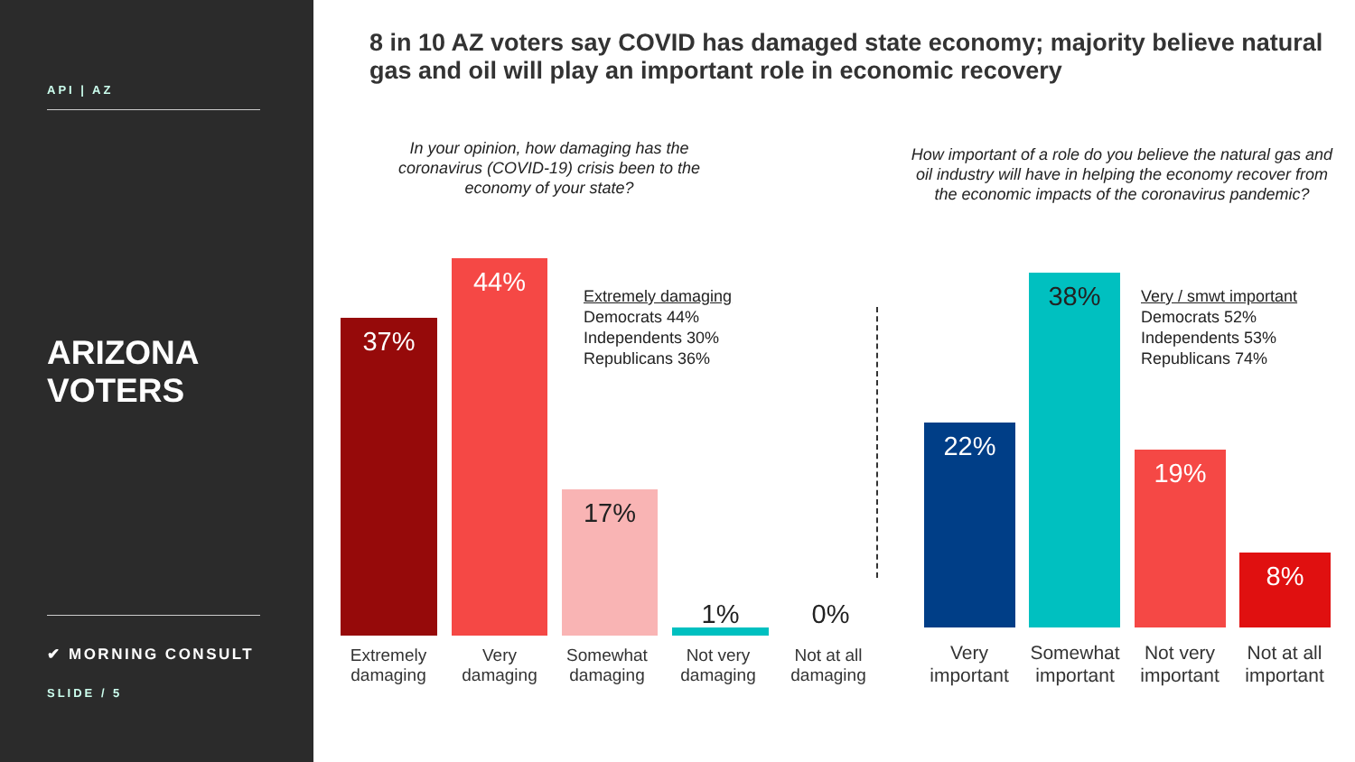API | AZ
ARIZONA
VOTERS
✔ MORNING CONSULT
SLIDE / 5
8 in 10 AZ voters say COVID has damaged state economy; majority believe natural gas and oil will play an important role in economic recovery
In your opinion, how damaging has the coronavirus (COVID-19) crisis been to the economy of your state?
How important of a role do you believe the natural gas and oil industry will have in helping the economy recover from the economic impacts of the coronavirus pandemic?
37%
44%
17%
1% 0%
Extremely damaging
Very damaging
Somewhat damaging
Not very damaging
Not at all damaging
Extremely damaging
Democrats 44%
Independents 30%
Republicans 36%
22%
38%
19%
8%
Very important
Somewhat important
Not very important
Not at all important
Very / smwt important
Democrats 52%
Independents 53%
Republicans 74%